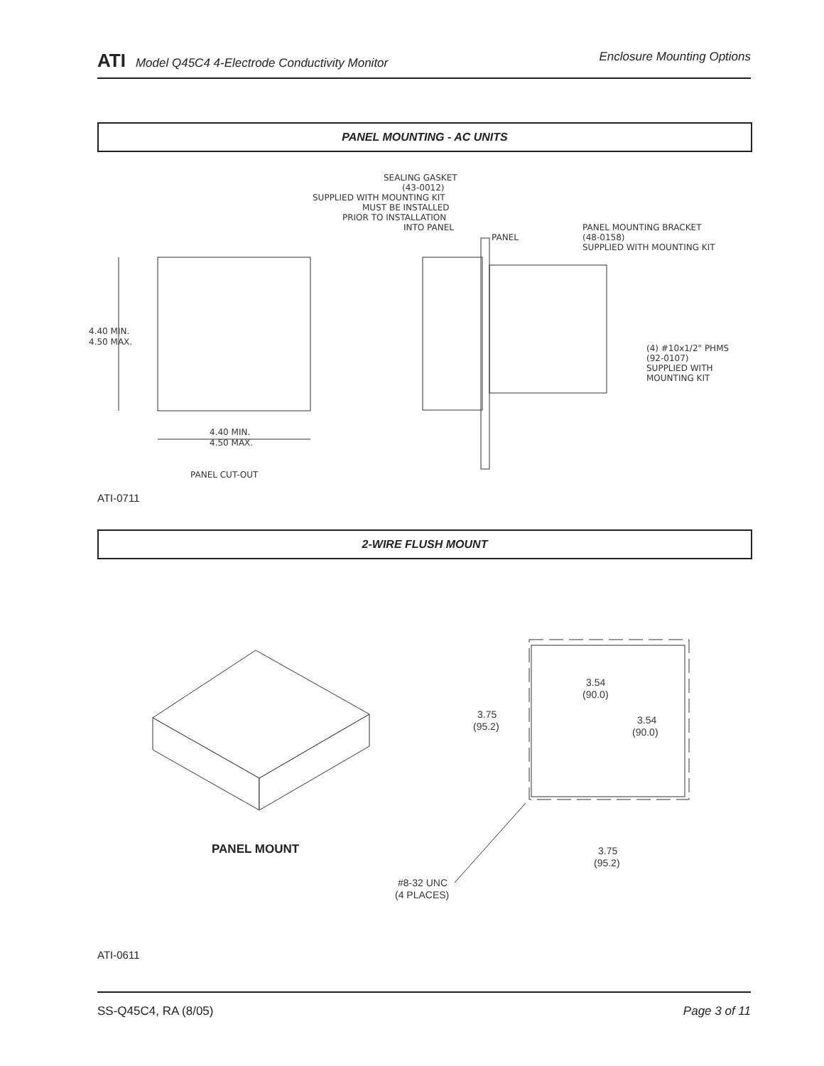ATI Model Q45C4 4-Electrode Conductivity Monitor Enclosure Mounting Options
PANEL MOUNTING - AC UNITS
4.40 MIN.
4.50 MAX.
4.40 MIN.
4.50 MAX.
PANEL CUT-OUT
SEALING GASKET
(43-0012)
SUPPLIED WITH MOUNTING KIT
MUST BE INSTALLED
PRIOR TO INSTALLATION
INTO PANEL
PANEL
PANEL MOUNTING BRACKET
(48-0158)
SUPPLIED WITH MOUNTING KIT
(4) #10x1/2" PHMS
(92-0107)
SUPPLIED WITH
MOUNTING KIT
ATI-0711
2-WIRE FLUSH MOUNT
3.54
(90.0)
3.54
(90.0)
3.75
(95.2)
3.75
(95.2)
#8-32 UNC
(4 PLACES)
PANEL MOUNT
ATI-0611
SS-Q45C4, RA (8/05) Page 3 of 11